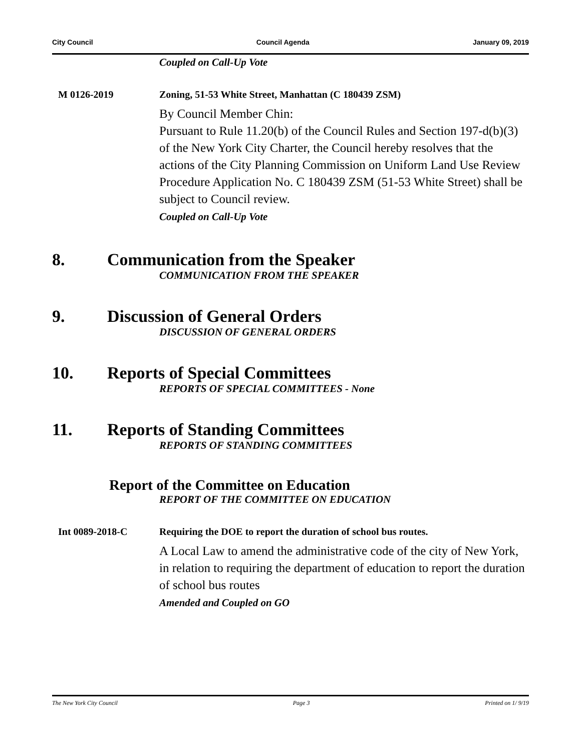City Council Council Agenda January 09, 2019
Coupled on Call-Up Vote
M 0126-2019 Zoning, 51-53 White Street, Manhattan (C 180439 ZSM)
By Council Member Chin:
Pursuant to Rule 11.20(b) of the Council Rules and Section 197-d(b)(3) of the New York City Charter, the Council hereby resolves that the actions of the City Planning Commission on Uniform Land Use Review Procedure Application No. C 180439 ZSM (51-53 White Street) shall be subject to Council review.
Coupled on Call-Up Vote
8. Communication from the Speaker
COMMUNICATION FROM THE SPEAKER
9. Discussion of General Orders
DISCUSSION OF GENERAL ORDERS
10. Reports of Special Committees
REPORTS OF SPECIAL COMMITTEES - None
11. Reports of Standing Committees
REPORTS OF STANDING COMMITTEES
Report of the Committee on Education
REPORT OF THE COMMITTEE ON EDUCATION
Int 0089-2018-C Requiring the DOE to report the duration of school bus routes.
A Local Law to amend the administrative code of the city of New York, in relation to requiring the department of education to report the duration of school bus routes
Amended and Coupled on GO
The New York City Council Page 3 Printed on 1/ 9/19